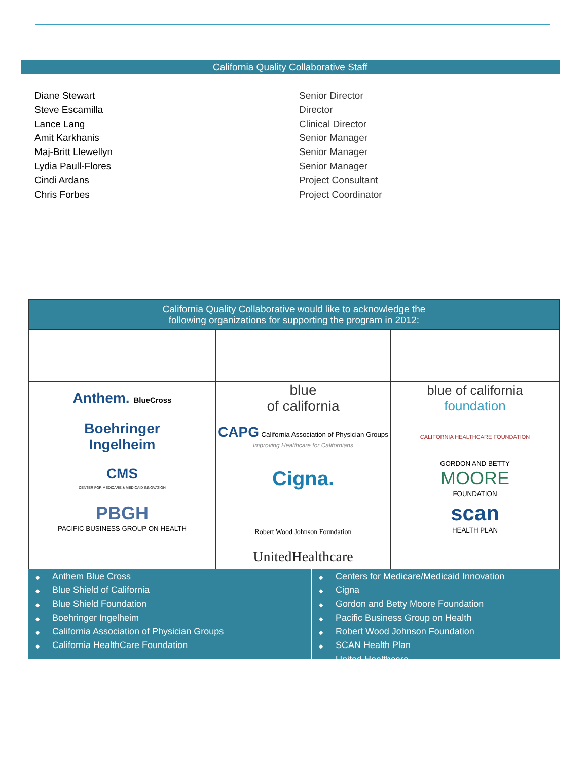California Quality Collaborative Staff
Diane Stewart Senior Director
Steve Escamilla Director
Lance Lang Clinical Director
Amit Karkhanis Senior Manager
Maj-Britt Llewellyn Senior Manager
Lydia Paull-Flores Senior Manager
Cindi Ardans Project Consultant
Chris Forbes Project Coordinator
| California Quality Collaborative would like to acknowledge the following organizations for supporting the program in 2012: | | |
| Anthem. BlueCross | blue of california | blue of california foundation |
| Boehringer Ingelheim | CAPG California Association of Physician Groups Improving Healthcare for Californians | CALIFORNIA HEALTHCARE FOUNDATION |
| CMS CENTER FOR MEDICARE & MEDICAID INNOVATION | Cigna. | GORDON AND BETTY MOORE FOUNDATION |
| PBGH PACIFIC BUSINESS GROUP ON HEALTH | Robert Wood Johnson Foundation | scan HEALTH PLAN |
| | UnitedHealthcare | |
◆ Anthem Blue Cross
◆ Blue Shield of California
◆ Blue Shield Foundation
◆ Boehringer Ingelheim
◆ California Association of Physician Groups
◆ California HealthCare Foundation
◆ Centers for Medicare/Medicaid Innovation
◆ Cigna
◆ Gordon and Betty Moore Foundation
◆ Pacific Business Group on Health
◆ Robert Wood Johnson Foundation
◆ SCAN Health Plan
◆ United Healthcare